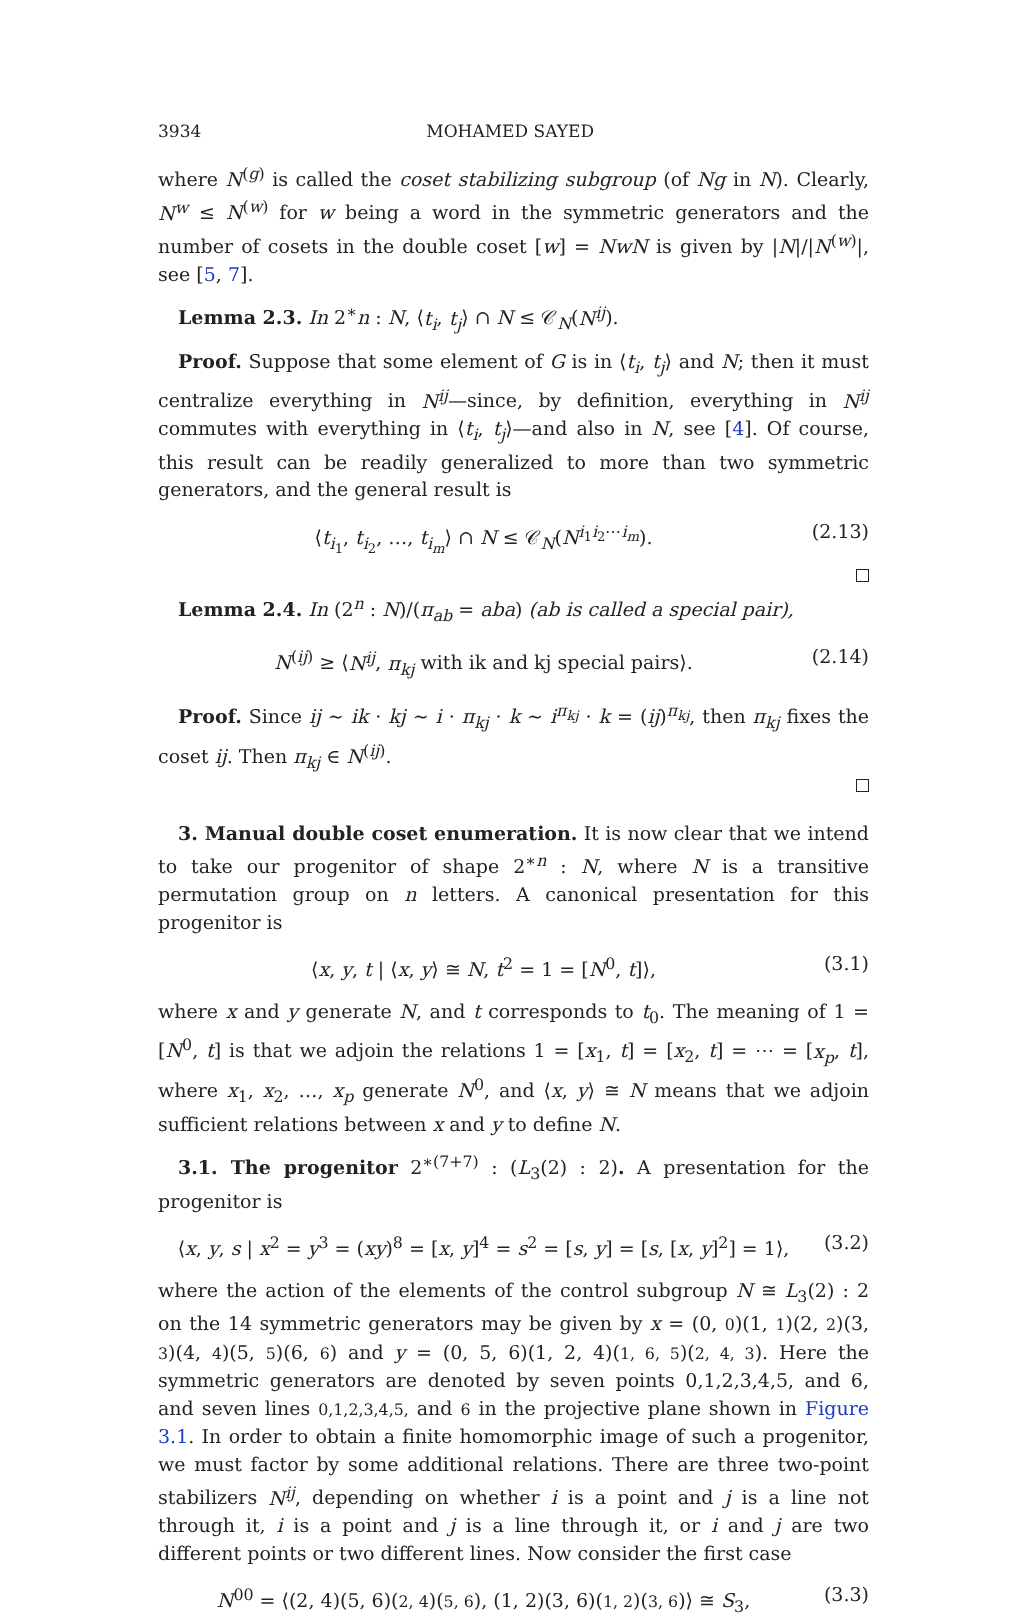3934 MOHAMED SAYED
where N<sup>(g)</sup> is called the coset stabilizing subgroup (of Ng in N). Clearly, N<sup>w</sup> ≤ N<sup>(w)</sup> for w being a word in the symmetric generators and the number of cosets in the double coset [w] = NwN is given by |N|/|N<sup>(w)</sup>|, see [5, 7].
Lemma 2.3. In 2<sup>∗</sup>n : N, ⟨t<sub>i</sub>, t<sub>j</sub>⟩ ∩ N ≤ 𝒞<sub>N</sub>(N<sup>ij</sup>).
Proof. Suppose that some element of G is in ⟨t<sub>i</sub>, t<sub>j</sub>⟩ and N; then it must centralize everything in N<sup>ij</sup>—since, by definition, everything in N<sup>ij</sup> commutes with everything in ⟨t<sub>i</sub>, t<sub>j</sub>⟩—and also in N, see [4]. Of course, this result can be readily generalized to more than two symmetric generators, and the general result is
⟨t<sub>i<sub>1</sub></sub>, t<sub>i<sub>2</sub></sub>, …, t<sub>i<sub>m</sub></sub>⟩ ∩ N ≤ 𝒞<sub>N</sub>(N<sup>i<sub>1</sub>i<sub>2</sub>⋯i<sub>m</sub></sup>). (2.13)
Lemma 2.4. In (2<sup>n</sup> : N)/(π<sub>ab</sub> = aba) (ab is called a special pair),
N<sup>(ij)</sup> ≥ ⟨N<sup>ij</sup>, π<sub>kj</sub> with ik and kj special pairs⟩. (2.14)
Proof. Since ij ∼ ik · kj ∼ i · π<sub>kj</sub> · k ∼ i<sup>π<sub>kj</sub></sup> · k = (ij)<sup>π<sub>kj</sub></sup>, then π<sub>kj</sub> fixes the coset ij. Then π<sub>kj</sub> ∈ N<sup>(ij)</sup>.
3. Manual double coset enumeration. It is now clear that we intend to take our progenitor of shape 2<sup>∗n</sup> : N, where N is a transitive permutation group on n letters. A canonical presentation for this progenitor is
⟨x, y, t | ⟨x, y⟩ ≅ N, t<sup>2</sup> = 1 = [N<sup>0</sup>, t]⟩, (3.1)
where x and y generate N, and t corresponds to t<sub>0</sub>. The meaning of 1 = [N<sup>0</sup>, t] is that we adjoin the relations 1 = [x<sub>1</sub>, t] = [x<sub>2</sub>, t] = ⋯ = [x<sub>p</sub>, t], where x<sub>1</sub>, x<sub>2</sub>, …, x<sub>p</sub> generate N<sup>0</sup>, and ⟨x, y⟩ ≅ N means that we adjoin sufficient relations between x and y to define N.
3.1. The progenitor 2<sup>∗(7+7)</sup> : (L<sub>3</sub>(2) : 2). A presentation for the progenitor is
⟨x, y, s | x<sup>2</sup> = y<sup>3</sup> = (xy)<sup>8</sup> = [x, y]<sup>4</sup> = s<sup>2</sup> = [s, y] = [s, [x, y]<sup>2</sup>] = 1⟩, (3.2)
where the action of the elements of the control subgroup N ≅ L<sub>3</sub>(2) : 2 on the 14 symmetric generators may be given by x = (0, 0)(1, 1)(2, 2)(3, 3)(4, 4)(5, 5)(6, 6) and y = (0, 5, 6)(1, 2, 4)(1, 6, 5)(2, 4, 3). Here the symmetric generators are denoted by seven points 0,1,2,3,4,5, and 6, and seven lines 0,1,2,3,4,5, and 6 in the projective plane shown in Figure 3.1. In order to obtain a finite homomorphic image of such a progenitor, we must factor by some additional relations. There are three two-point stabilizers N<sup>ij</sup>, depending on whether i is a point and j is a line not through it, i is a point and j is a line through it, or i and j are two different points or two different lines. Now consider the first case
N<sup>00</sup> = ⟨(2, 4)(5, 6)(2, 4)(5, 6), (1, 2)(3, 6)(1, 2)(3, 6)⟩ ≅ S<sub>3</sub>, (3.3)